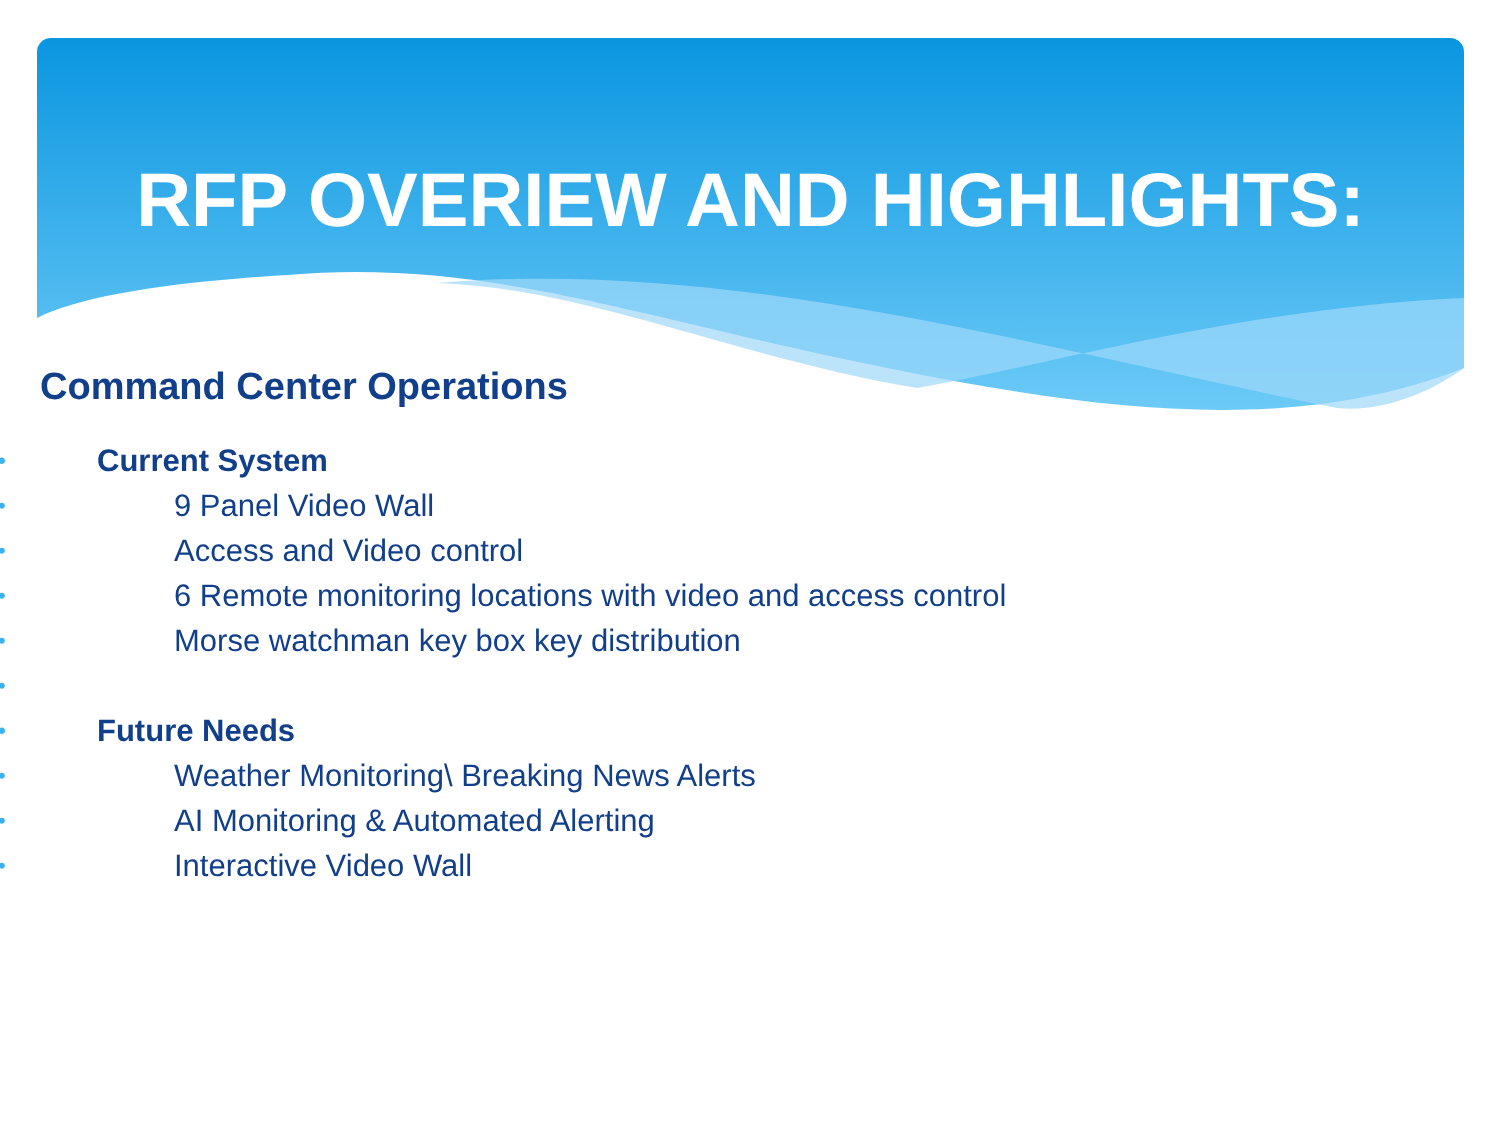RFP OVERIEW AND HIGHLIGHTS:
Command Center Operations
• Current System
• 9 Panel Video Wall
• Access and Video control
• 6 Remote monitoring locations with video and access control
• Morse watchman key box key distribution
• • Future Needs
• Weather Monitoring\ Breaking News Alerts
• AI Monitoring & Automated Alerting
• Interactive Video Wall